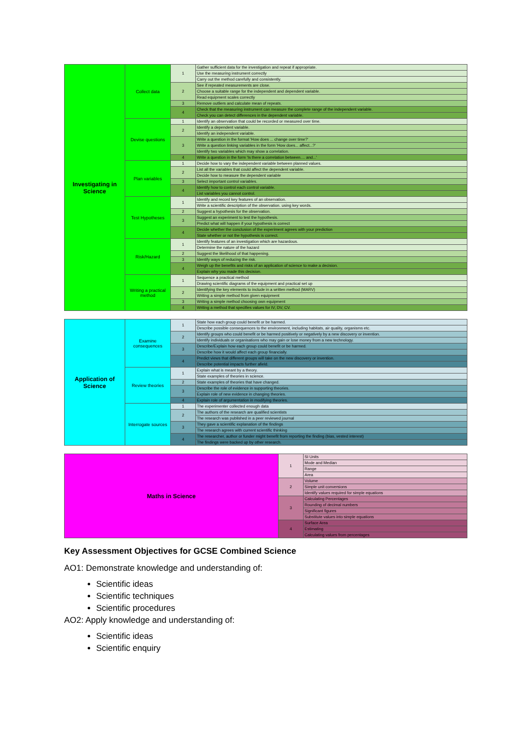| Investigating in Science | Collect data | 1 | Gather sufficient data for the investigation and repeat if appropriate. |
| | | | Use the measuring instrument correctly |
| | | | Carry out the method carefully and consistently. |
| | | 2 | See if repeated measurements are close. |
| | | | Choose a suitable range for the independent and dependent variable. |
| | | | Read equipment scales correctly |
| | | 3 | Remove outliers and calculate mean of repeats. |
| | | 4 | Check that the measuring instrument can measure the complete range of the independent variable. |
| | | | Check you can detect differences in the dependent variable. |
| | Devise questions | 1 | Identify an observation that could be recorded or measured over time. |
| | | 2 | Identify a dependent variable. |
| | | | Identify an independent variable. |
| | | 3 | Write a question in the format 'How does ... change over time?' |
| | | | Write a question linking variables in the form 'How does... affect...?' |
| | | | Identify two variables which may show a correlation. |
| | | 4 | Write a question in the form 'Is there a correlation between.... and...' |
| | Plan variables | 1 | Decide how to vary the independent variable between planned values. |
| | | 2 | List all the variables that could affect the dependent variable. |
| | | | Decide how to measure the dependent variable |
| | | 3 | Select important control variables. |
| | | 4 | Identify how to control each control variable. |
| | | | List variables you cannot control. |
| | Test Hypotheses | 1 | Identify and record key features of an observation. |
| | | | Write a scientific description of the observation. using key words. |
| | | 2 | Suggest a hypothesis for the observation. |
| | | 3 | Suggest an experiment to test the hypothesis. |
| | | | Predict what will happen if your hypothesis is correct |
| | | 4 | Decide whether the conclusion of the experiment agrees with your prediction |
| | | | State whether or not the hypothesis is correct. |
| | Risk/Hazard | 1 | Identify features of an investigation which are hazardous. |
| | | | Determine the nature of the hazard |
| | | 2 | Suggest the likelihood of that happening. |
| | | 3 | Identify ways of reducing the risk. |
| | | 4 | Weigh up the benefits and risks of an application of science to make a decision. |
| | | | Explain why you made this decision. |
| | Writing a practical method | 1 | Sequence a practical method |
| | | | Drawing scientific diagrams of the equipment and practical set up |
| | | 2 | Identifying the key elements to include in a written method (MARV) |
| | | | Writing a simple method from given equipment |
| | | 3 | Writing a simple method choosing own equipment |
| | | 4 | Writing a method that specifies values for IV, DV, CV. |
| Application of Science | Examine consequences | 1 | State how each group could benefit or be harmed. |
| | | | Describe possible consequences to the environment, including habitats, air quality, organisms etc. |
| | | 2 | Identify groups who could benefit or be harmed positively or negatively by a new discovery or invention. |
| | | | Identify individuals or organisations who may gain or lose money from a new technology. |
| | | 3 | Describe/Explain how each group could benefit or be harmed. |
| | | | Describe how it would affect each group financially. |
| | | 4 | Predict views that different groups will take on the new discovery or invention. |
| | | | Describe potential impacts further afield. |
| | Review theories | 1 | Explain what is meant by a theory. |
| | | | State examples of theories in science. |
| | | 2 | State examples of theories that have changed. |
| | | 3 | Describe the role of evidence in supporting theories. |
| | | | Explain role of new evidence in changing theories. |
| | | 4 | Explain role of argumentation in modifying theories. |
| | Interrogate sources | 1 | The experimenter collected enough data |
| | | 2 | The authors of the research are qualified scientists |
| | | | The research was published in a peer reviewed journal |
| | | 3 | They gave a scientific explanation of the findings |
| | | | The research agrees with current scientific thinking |
| | | 4 | The researcher, author or funder might benefit from reporting the finding (bias, vested interest) |
| | | | The findings were backed up by other research. |
| Maths in Science | 1 | SI Units |
| | | Mode and Median |
| | | Range |
| | | Area |
| | 2 | Volume |
| | | Simple unit conversions |
| | | Identify values required for simple equations |
| | 3 | Calculating Percentages |
| | | Rounding of decimal numbers |
| | | Significant figures |
| | | Substitute values into simple equations |
| | 4 | Surface Area |
| | | Estimating |
| | | Calculating values from percentages |
Key Assessment Objectives for GCSE Combined Science
AO1: Demonstrate knowledge and understanding of:
Scientific ideas
Scientific techniques
Scientific procedures
AO2: Apply knowledge and understanding of:
Scientific ideas
Scientific enquiry